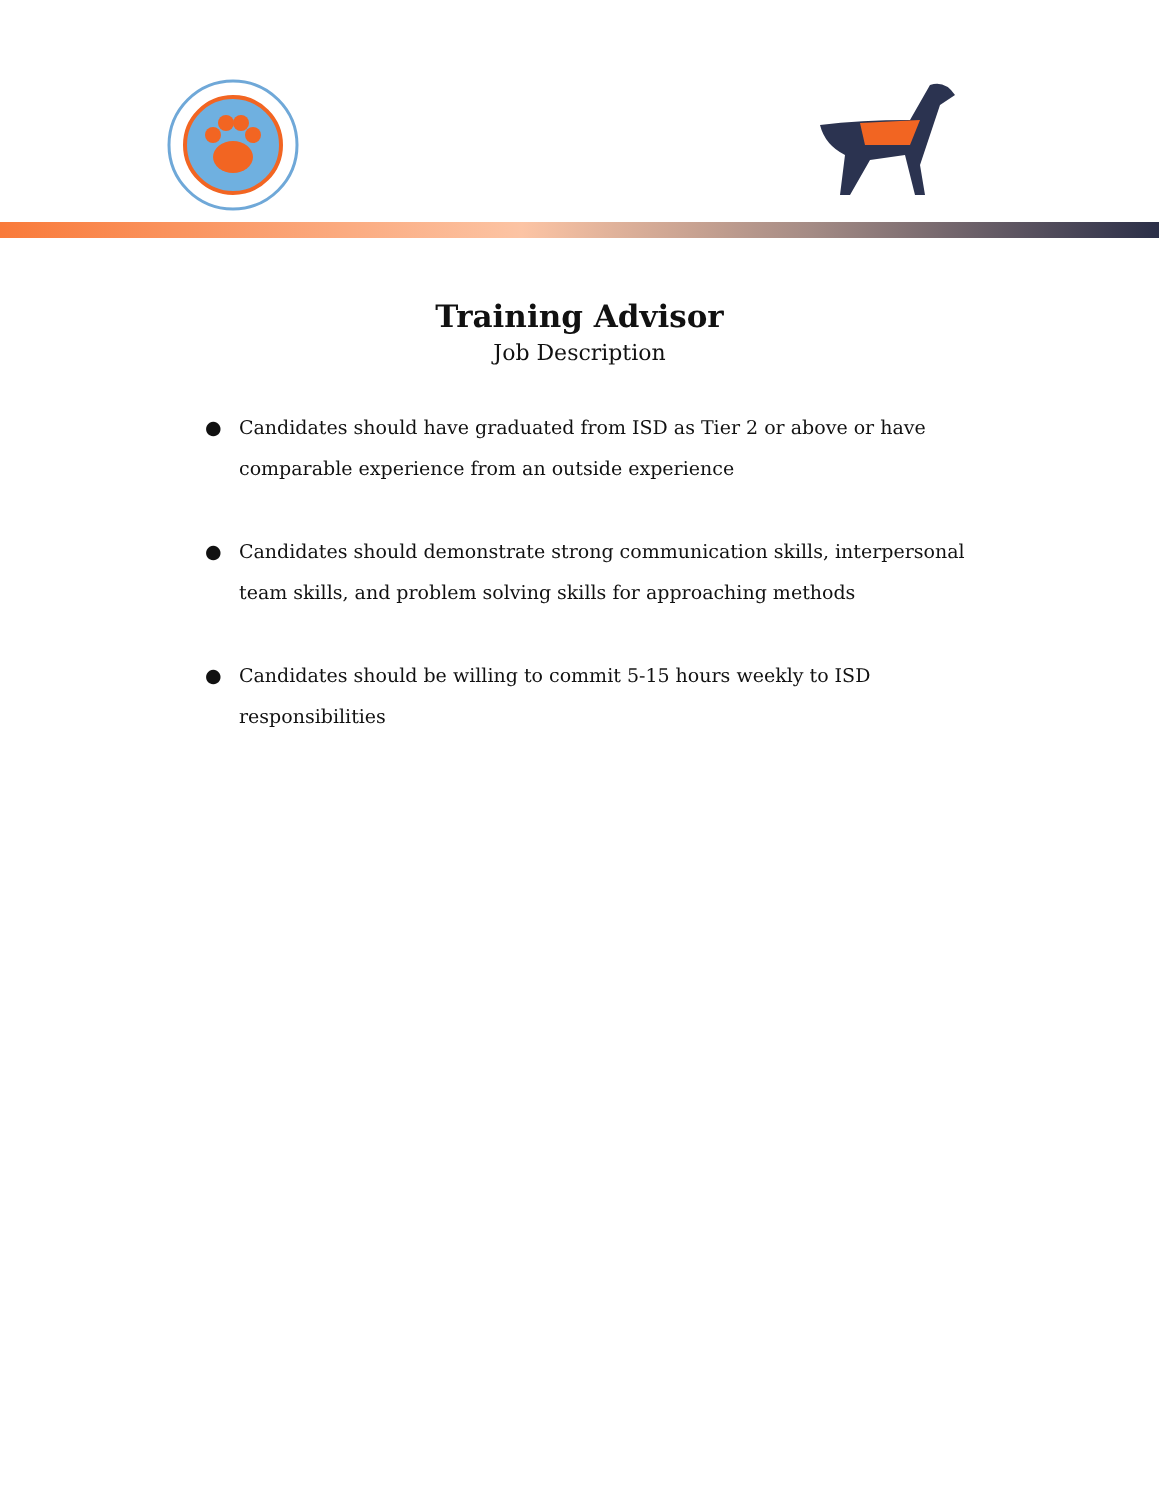Training Advisor
Job Description
● Candidates should have graduated from ISD as Tier 2 or above or have comparable experience from an outside experience
● Candidates should demonstrate strong communication skills, interpersonal team skills, and problem solving skills for approaching methods
● Candidates should be willing to commit 5-15 hours weekly to ISD responsibilities